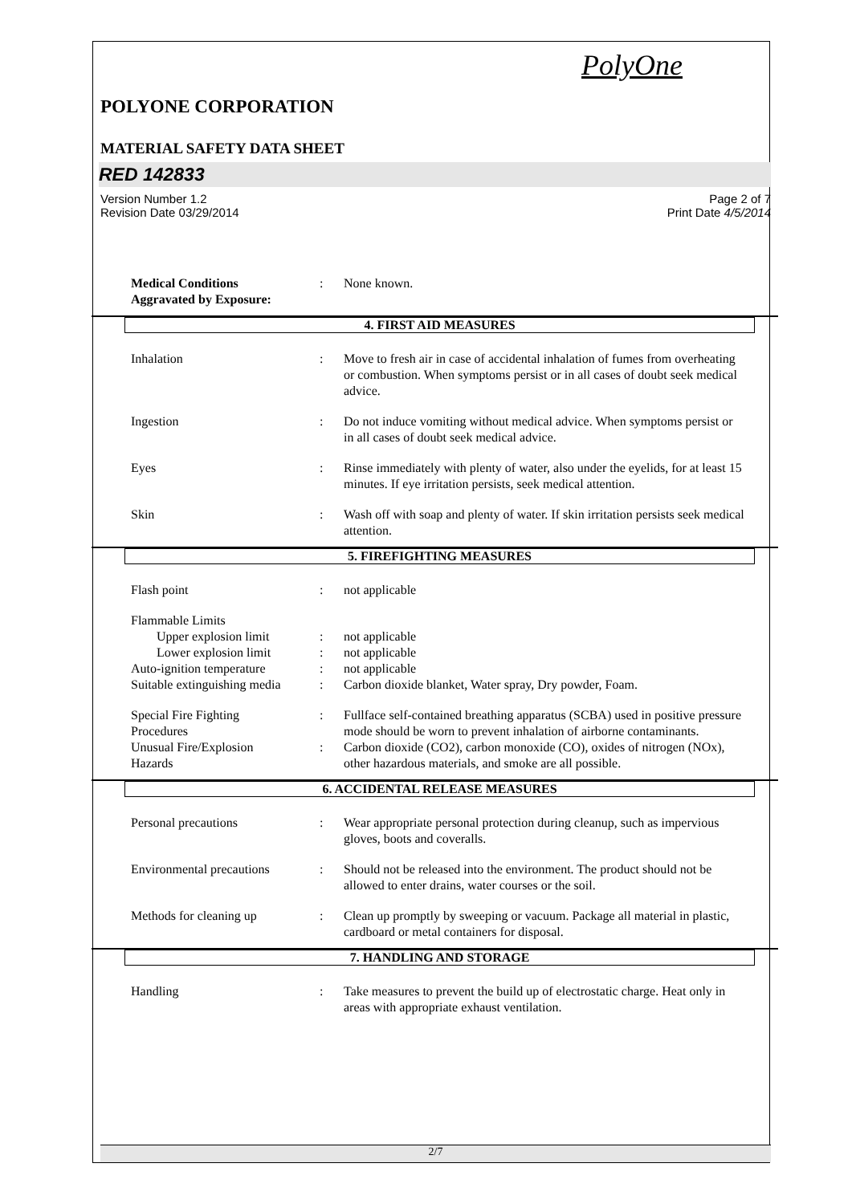PolyOne
POLYONE CORPORATION
MATERIAL SAFETY DATA SHEET
RED 142833
Version Number 1.2 Page 2 of 7
Revision Date 03/29/2014 Print Date 4/5/2014
Medical Conditions
Aggravated by Exposure:
: None known.
4. FIRST AID MEASURES
Inhalation : Move to fresh air in case of accidental inhalation of fumes from overheating or combustion. When symptoms persist or in all cases of doubt seek medical advice.
Ingestion : Do not induce vomiting without medical advice. When symptoms persist or in all cases of doubt seek medical advice.
Eyes : Rinse immediately with plenty of water, also under the eyelids, for at least 15 minutes. If eye irritation persists, seek medical attention.
Skin : Wash off with soap and plenty of water. If skin irritation persists seek medical attention.
5. FIREFIGHTING MEASURES
Flash point : not applicable
Flammable Limits
Upper explosion limit : not applicable
Lower explosion limit : not applicable
Auto-ignition temperature
: not applicable
Suitable extinguishing media
: Carbon dioxide blanket, Water spray, Dry powder, Foam.
Special Fire Fighting
Procedures
: Fullface self-contained breathing apparatus (SCBA) used in positive pressure mode should be worn to prevent inhalation of airborne contaminants.
Unusual Fire/Explosion
Hazards
: Carbon dioxide (CO2), carbon monoxide (CO), oxides of nitrogen (NOx), other hazardous materials, and smoke are all possible.
6. ACCIDENTAL RELEASE MEASURES
Personal precautions : Wear appropriate personal protection during cleanup, such as impervious gloves, boots and coveralls.
Environmental precautions
: Should not be released into the environment. The product should not be allowed to enter drains, water courses or the soil.
Methods for cleaning up : Clean up promptly by sweeping or vacuum. Package all material in plastic, cardboard or metal containers for disposal.
7. HANDLING AND STORAGE
Handling : Take measures to prevent the build up of electrostatic charge. Heat only in areas with appropriate exhaust ventilation.
2/7